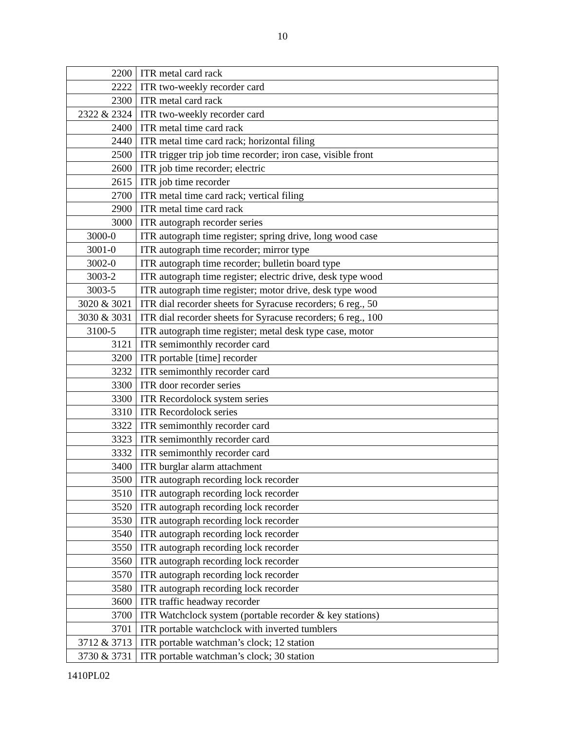10
| 2200 | ITR metal card rack |
| 2222 | ITR two-weekly recorder card |
| 2300 | ITR metal card rack |
| 2322 & 2324 | ITR two-weekly recorder card |
| 2400 | ITR metal time card rack |
| 2440 | ITR metal time card rack; horizontal filing |
| 2500 | ITR trigger trip job time recorder; iron case, visible front |
| 2600 | ITR job time recorder; electric |
| 2615 | ITR job time recorder |
| 2700 | ITR metal time card rack; vertical filing |
| 2900 | ITR metal time card rack |
| 3000 | ITR autograph recorder series |
| 3000-0 | ITR autograph time register; spring drive, long wood case |
| 3001-0 | ITR autograph time recorder; mirror type |
| 3002-0 | ITR autograph time recorder; bulletin board type |
| 3003-2 | ITR autograph time register; electric drive, desk type wood |
| 3003-5 | ITR autograph time register; motor drive, desk type wood |
| 3020 & 3021 | ITR dial recorder sheets for Syracuse recorders; 6 reg., 50 |
| 3030 & 3031 | ITR dial recorder sheets for Syracuse recorders; 6 reg., 100 |
| 3100-5 | ITR autograph time register; metal desk type case, motor |
| 3121 | ITR semimonthly recorder card |
| 3200 | ITR portable [time] recorder |
| 3232 | ITR semimonthly recorder card |
| 3300 | ITR door recorder series |
| 3300 | ITR Recordolock system series |
| 3310 | ITR Recordolock series |
| 3322 | ITR semimonthly recorder card |
| 3323 | ITR semimonthly recorder card |
| 3332 | ITR semimonthly recorder card |
| 3400 | ITR burglar alarm attachment |
| 3500 | ITR autograph recording lock recorder |
| 3510 | ITR autograph recording lock recorder |
| 3520 | ITR autograph recording lock recorder |
| 3530 | ITR autograph recording lock recorder |
| 3540 | ITR autograph recording lock recorder |
| 3550 | ITR autograph recording lock recorder |
| 3560 | ITR autograph recording lock recorder |
| 3570 | ITR autograph recording lock recorder |
| 3580 | ITR autograph recording lock recorder |
| 3600 | ITR traffic headway recorder |
| 3700 | ITR Watchclock system (portable recorder & key stations) |
| 3701 | ITR portable watchclock with inverted tumblers |
| 3712 & 3713 | ITR portable watchman’s clock; 12 station |
| 3730 & 3731 | ITR portable watchman’s clock; 30 station |
1410PL02